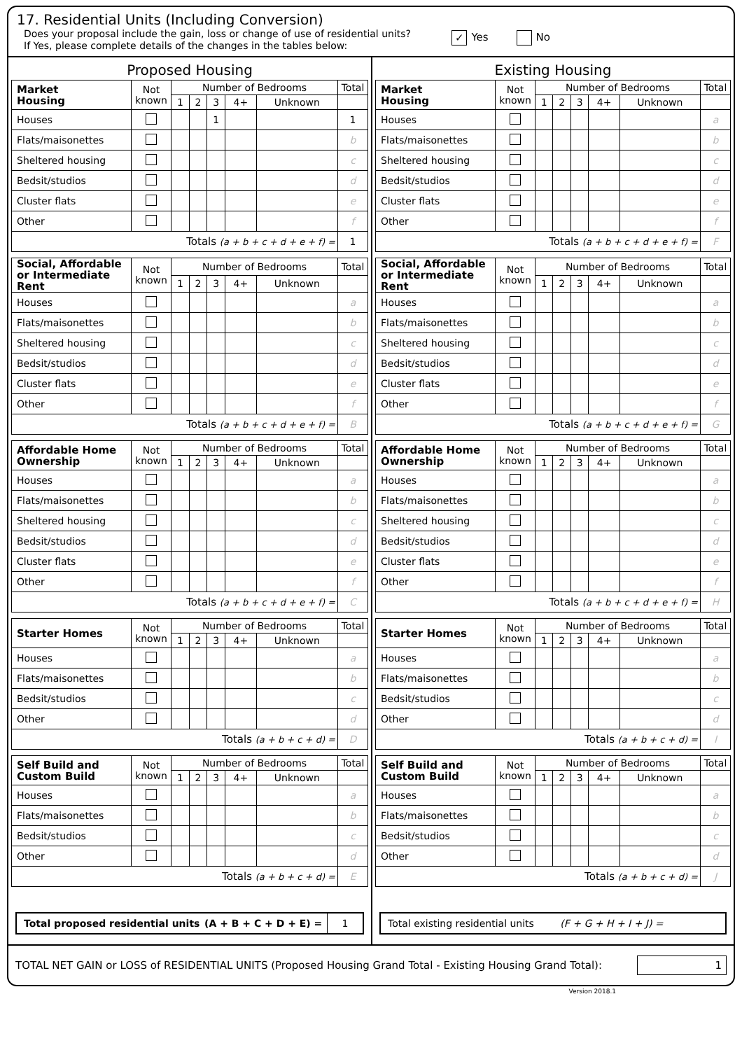17. Residential Units (Including Conversion)
Does your proposal include the gain, loss or change of use of residential units?
If Yes, please complete details of the changes in the tables below:
✓ Yes No
Proposed Housing
| Market Housing | Not known | Number of Bedrooms | | | | | Total |
| --- | --- | --- | --- | --- | --- | --- | --- |
| | | 1 | 2 | 3 | 4+ | Unknown | |
| Houses | | | | 1 | | | 1 |
| Flats/maisonettes | | | | | | | b |
| Sheltered housing | | | | | | | c |
| Bedsit/studios | | | | | | | d |
| Cluster flats | | | | | | | e |
| Other | | | | | | | f |
| Totals (a + b + c + d + e + f) = | | | | | | | 1 |
| Social, Affordable or Intermediate Rent | Not known | Number of Bedrooms | | | | | Total |
| --- | --- | --- | --- | --- | --- | --- | --- |
| | | 1 | 2 | 3 | 4+ | Unknown | |
| Houses | | | | | | | a |
| Flats/maisonettes | | | | | | | b |
| Sheltered housing | | | | | | | c |
| Bedsit/studios | | | | | | | d |
| Cluster flats | | | | | | | e |
| Other | | | | | | | f |
| Totals (a + b + c + d + e + f) = | | | | | | | B |
| Affordable Home Ownership | Not known | Number of Bedrooms | | | | | Total |
| --- | --- | --- | --- | --- | --- | --- | --- |
| | | 1 | 2 | 3 | 4+ | Unknown | |
| Houses | | | | | | | a |
| Flats/maisonettes | | | | | | | b |
| Sheltered housing | | | | | | | c |
| Bedsit/studios | | | | | | | d |
| Cluster flats | | | | | | | e |
| Other | | | | | | | f |
| Totals (a + b + c + d + e + f) = | | | | | | | C |
| Starter Homes | Not known | Number of Bedrooms | | | | | Total |
| --- | --- | --- | --- | --- | --- | --- | --- |
| | | 1 | 2 | 3 | 4+ | Unknown | |
| Houses | | | | | | | a |
| Flats/maisonettes | | | | | | | b |
| Bedsit/studios | | | | | | | c |
| Other | | | | | | | d |
| Totals (a + b + c + d) = | | | | | | | D |
| Self Build and Custom Build | Not known | Number of Bedrooms | | | | | Total |
| --- | --- | --- | --- | --- | --- | --- | --- |
| | | 1 | 2 | 3 | 4+ | Unknown | |
| Houses | | | | | | | a |
| Flats/maisonettes | | | | | | | b |
| Bedsit/studios | | | | | | | c |
| Other | | | | | | | d |
| Totals (a + b + c + d) = | | | | | | | E |
Total proposed residential units (A + B + C + D + E) = 1
Existing Housing
| Market Housing | Not known | Number of Bedrooms | | | | | Total |
| --- | --- | --- | --- | --- | --- | --- | --- |
| | | 1 | 2 | 3 | 4+ | Unknown | |
| Houses | | | | | | | a |
| Flats/maisonettes | | | | | | | b |
| Sheltered housing | | | | | | | c |
| Bedsit/studios | | | | | | | d |
| Cluster flats | | | | | | | e |
| Other | | | | | | | f |
| Totals (a + b + c + d + e + f) = | | | | | | | F |
| Social, Affordable or Intermediate Rent | Not known | Number of Bedrooms | | | | | Total |
| --- | --- | --- | --- | --- | --- | --- | --- |
| | | 1 | 2 | 3 | 4+ | Unknown | |
| Houses | | | | | | | a |
| Flats/maisonettes | | | | | | | b |
| Sheltered housing | | | | | | | c |
| Bedsit/studios | | | | | | | d |
| Cluster flats | | | | | | | e |
| Other | | | | | | | f |
| Totals (a + b + c + d + e + f) = | | | | | | | G |
| Affordable Home Ownership | Not known | Number of Bedrooms | | | | | Total |
| --- | --- | --- | --- | --- | --- | --- | --- |
| | | 1 | 2 | 3 | 4+ | Unknown | |
| Houses | | | | | | | a |
| Flats/maisonettes | | | | | | | b |
| Sheltered housing | | | | | | | c |
| Bedsit/studios | | | | | | | d |
| Cluster flats | | | | | | | e |
| Other | | | | | | | f |
| Totals (a + b + c + d + e + f) = | | | | | | | H |
| Starter Homes | Not known | Number of Bedrooms | | | | | Total |
| --- | --- | --- | --- | --- | --- | --- | --- |
| | | 1 | 2 | 3 | 4+ | Unknown | |
| Houses | | | | | | | a |
| Flats/maisonettes | | | | | | | b |
| Bedsit/studios | | | | | | | c |
| Other | | | | | | | d |
| Totals (a + b + c + d) = | | | | | | | I |
| Self Build and Custom Build | Not known | Number of Bedrooms | | | | | Total |
| --- | --- | --- | --- | --- | --- | --- | --- |
| | | 1 | 2 | 3 | 4+ | Unknown | |
| Houses | | | | | | | a |
| Flats/maisonettes | | | | | | | b |
| Bedsit/studios | | | | | | | c |
| Other | | | | | | | d |
| Totals (a + b + c + d) = | | | | | | | J |
Total existing residential units (F + G + H + I + J) =
TOTAL NET GAIN or LOSS of RESIDENTIAL UNITS (Proposed Housing Grand Total - Existing Housing Grand Total): 1
Version 2018.1